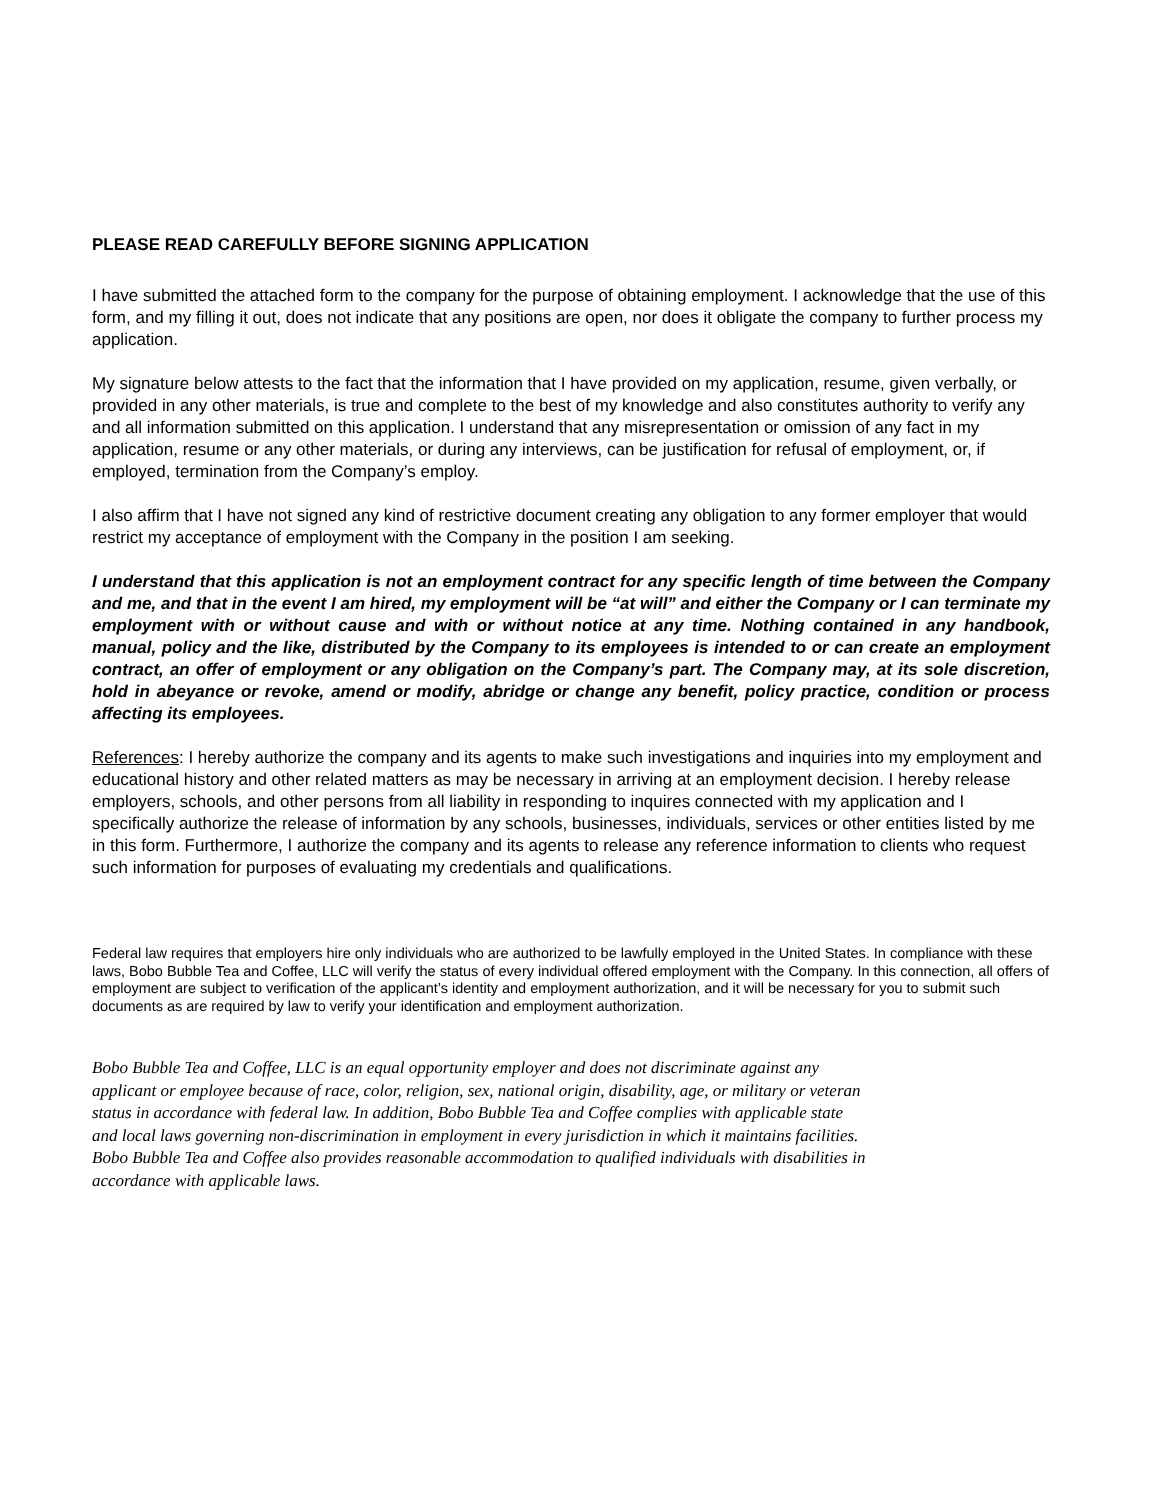PLEASE READ CAREFULLY BEFORE SIGNING APPLICATION
I have submitted the attached form to the company for the purpose of obtaining employment. I acknowledge that the use of this form, and my filling it out, does not indicate that any positions are open, nor does it obligate the company to further process my application.
My signature below attests to the fact that the information that I have provided on my application, resume, given verbally, or provided in any other materials, is true and complete to the best of my knowledge and also constitutes authority to verify any and all information submitted on this application. I understand that any misrepresentation or omission of any fact in my application, resume or any other materials, or during any interviews, can be justification for refusal of employment, or, if employed, termination from the Company’s employ.
I also affirm that I have not signed any kind of restrictive document creating any obligation to any former employer that would restrict my acceptance of employment with the Company in the position I am seeking.
I understand that this application is not an employment contract for any specific length of time between the Company and me, and that in the event I am hired, my employment will be “at will” and either the Company or I can terminate my employment with or without cause and with or without notice at any time. Nothing contained in any handbook, manual, policy and the like, distributed by the Company to its employees is intended to or can create an employment contract, an offer of employment or any obligation on the Company’s part. The Company may, at its sole discretion, hold in abeyance or revoke, amend or modify, abridge or change any benefit, policy practice, condition or process affecting its employees.
References: I hereby authorize the company and its agents to make such investigations and inquiries into my employment and educational history and other related matters as may be necessary in arriving at an employment decision. I hereby release employers, schools, and other persons from all liability in responding to inquires connected with my application and I specifically authorize the release of information by any schools, businesses, individuals, services or other entities listed by me in this form. Furthermore, I authorize the company and its agents to release any reference information to clients who request such information for purposes of evaluating my credentials and qualifications.
Federal law requires that employers hire only individuals who are authorized to be lawfully employed in the United States. In compliance with these laws, Bobo Bubble Tea and Coffee, LLC will verify the status of every individual offered employment with the Company. In this connection, all offers of employment are subject to verification of the applicant’s identity and employment authorization, and it will be necessary for you to submit such documents as are required by law to verify your identification and employment authorization.
Bobo Bubble Tea and Coffee, LLC is an equal opportunity employer and does not discriminate against any
applicant or employee because of race, color, religion, sex, national origin, disability, age, or military or veteran
status in accordance with federal law. In addition, Bobo Bubble Tea and Coffee complies with applicable state
and local laws governing non-discrimination in employment in every jurisdiction in which it maintains facilities.
Bobo Bubble Tea and Coffee also provides reasonable accommodation to qualified individuals with disabilities in
accordance with applicable laws.